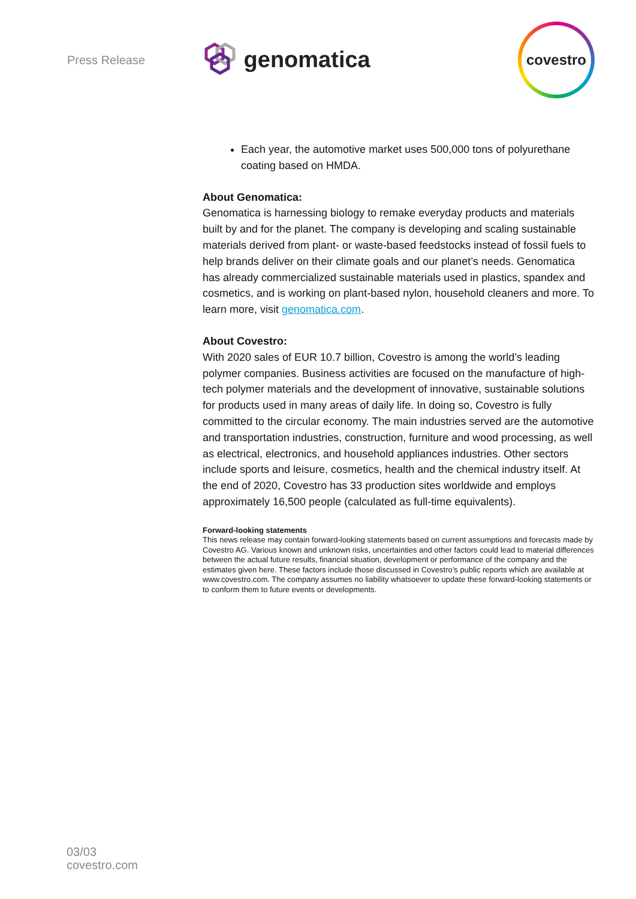Press Release genomatica
covestro
Each year, the automotive market uses 500,000 tons of polyurethane coating based on HMDA.
About Genomatica:
Genomatica is harnessing biology to remake everyday products and materials built by and for the planet. The company is developing and scaling sustainable materials derived from plant- or waste-based feedstocks instead of fossil fuels to help brands deliver on their climate goals and our planet’s needs. Genomatica has already commercialized sustainable materials used in plastics, spandex and cosmetics, and is working on plant-based nylon, household cleaners and more. To learn more, visit genomatica.com.
About Covestro:
With 2020 sales of EUR 10.7 billion, Covestro is among the world’s leading polymer companies. Business activities are focused on the manufacture of high-tech polymer materials and the development of innovative, sustainable solutions for products used in many areas of daily life. In doing so, Covestro is fully committed to the circular economy. The main industries served are the automotive and transportation industries, construction, furniture and wood processing, as well as electrical, electronics, and household appliances industries. Other sectors include sports and leisure, cosmetics, health and the chemical industry itself. At the end of 2020, Covestro has 33 production sites worldwide and employs approximately 16,500 people (calculated as full-time equivalents).
Forward-looking statements
This news release may contain forward-looking statements based on current assumptions and forecasts made by Covestro AG. Various known and unknown risks, uncertainties and other factors could lead to material differences between the actual future results, financial situation, development or performance of the company and the estimates given here. These factors include those discussed in Covestro’s public reports which are available at www.covestro.com. The company assumes no liability whatsoever to update these forward-looking statements or to conform them to future events or developments.
03/03
covestro.com